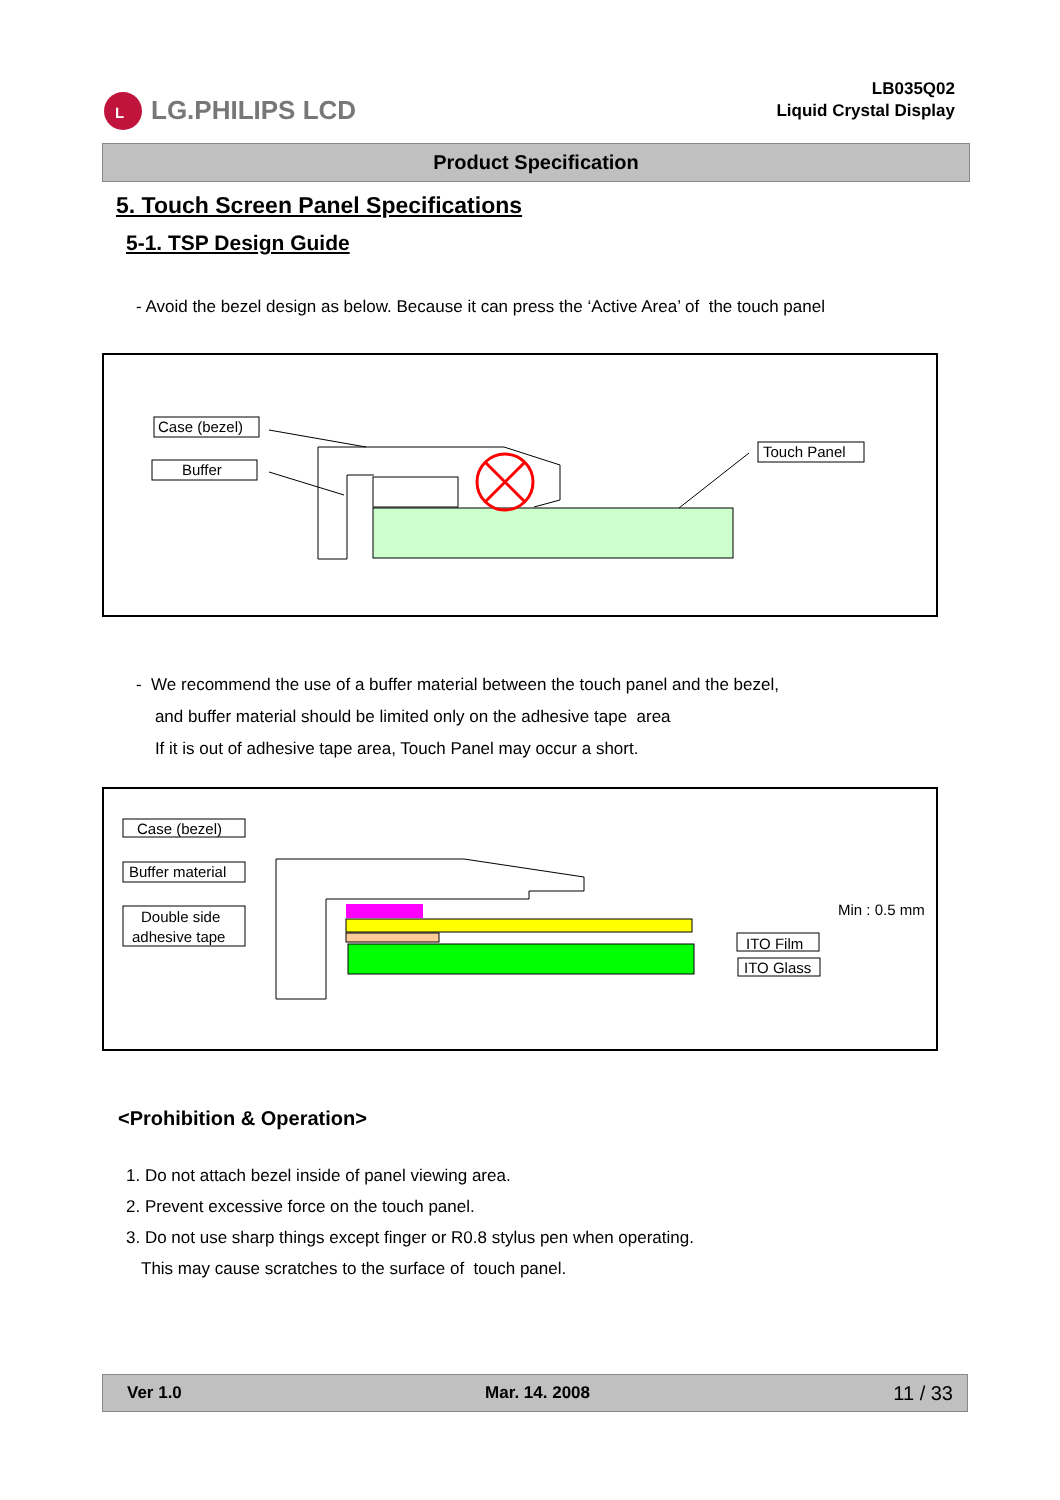L
LG.PHILIPS LCD
LB035Q02
Liquid Crystal Display
Product Specification
5. Touch Screen Panel Specifications
5-1. TSP Design Guide
- Avoid the bezel design as below. Because it can press the ‘Active Area’ of the touch panel
Case (bezel)
Buffer
Touch Panel
- We recommend the use of a buffer material between the touch panel and the bezel,
and buffer material should be limited only on the adhesive tape area
If it is out of adhesive tape area, Touch Panel may occur a short.
Case (bezel)
Buffer material
Double side
adhesive tape
Min : 0.5 mm
ITO Film
ITO Glass
<Prohibition & Operation>
1. Do not attach bezel inside of panel viewing area.
2. Prevent excessive force on the touch panel.
3. Do not use sharp things except finger or R0.8 stylus pen when operating.
This may cause scratches to the surface of touch panel.
Ver 1.0 Mar. 14. 2008 11 / 33